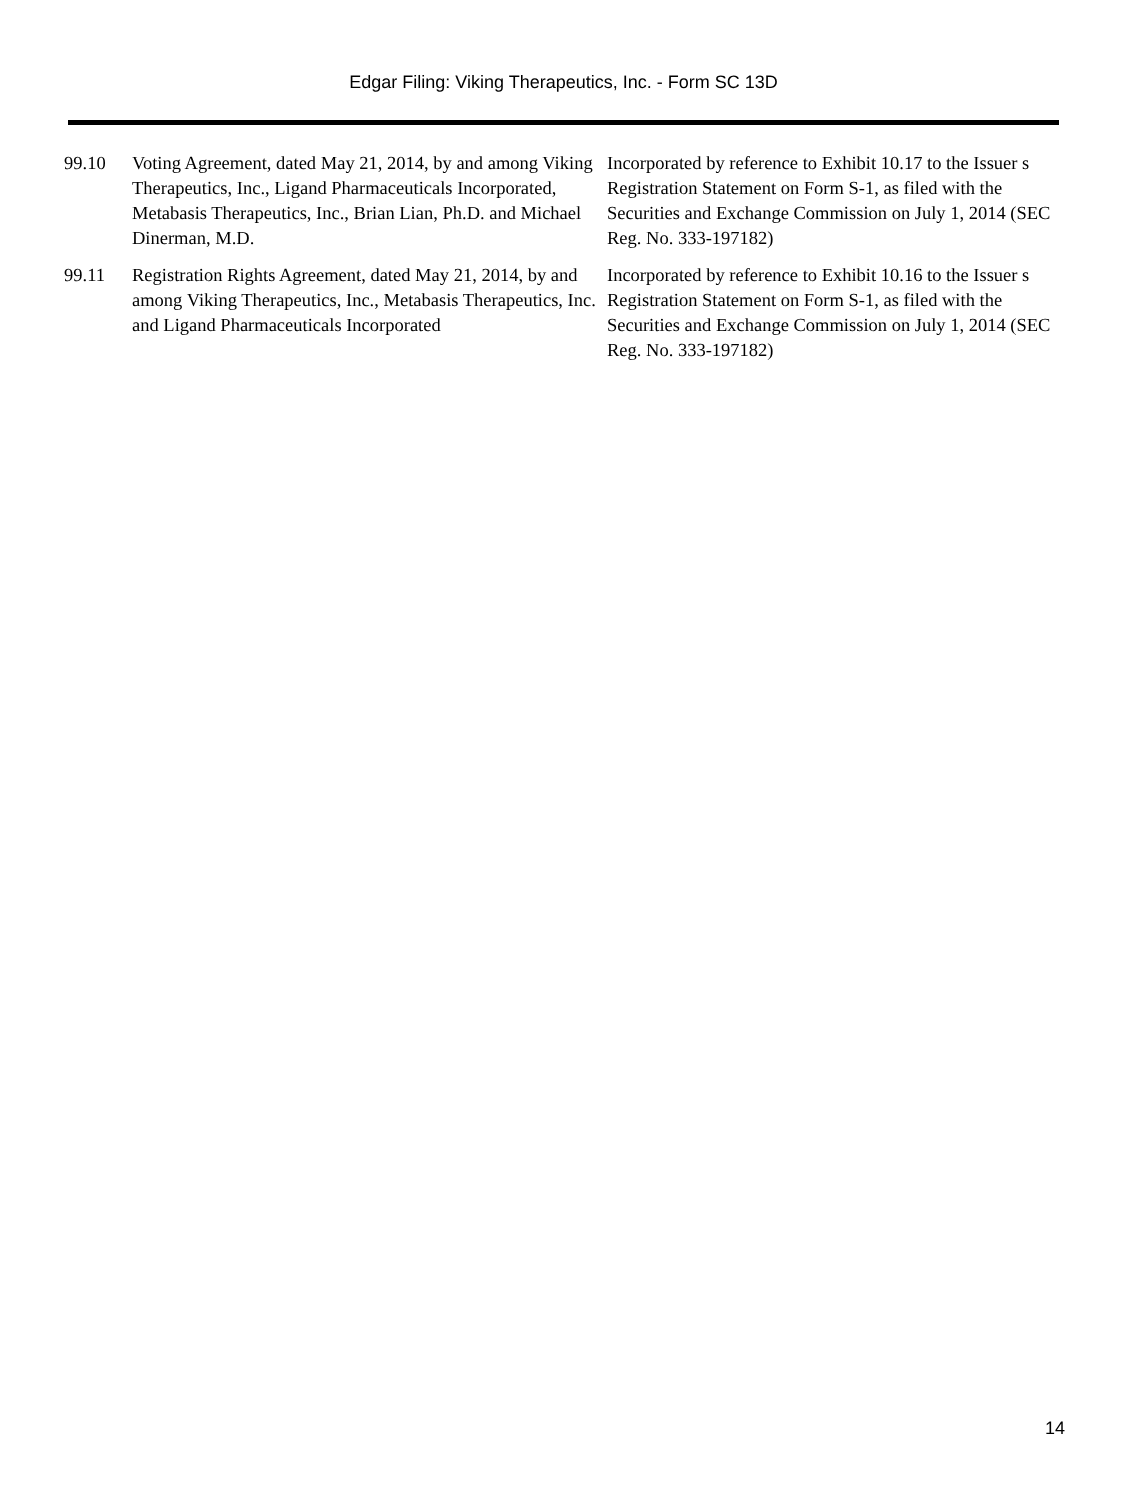Edgar Filing: Viking Therapeutics, Inc. - Form SC 13D
| 99.10 | Voting Agreement, dated May 21, 2014, by and among Viking Therapeutics, Inc., Ligand Pharmaceuticals Incorporated, Metabasis Therapeutics, Inc., Brian Lian, Ph.D. and Michael Dinerman, M.D. | Incorporated by reference to Exhibit 10.17 to the Issuer s Registration Statement on Form S-1, as filed with the Securities and Exchange Commission on July 1, 2014 (SEC Reg. No. 333-197182) |
| 99.11 | Registration Rights Agreement, dated May 21, 2014, by and among Viking Therapeutics, Inc., Metabasis Therapeutics, Inc. and Ligand Pharmaceuticals Incorporated | Incorporated by reference to Exhibit 10.16 to the Issuer s Registration Statement on Form S-1, as filed with the Securities and Exchange Commission on July 1, 2014 (SEC Reg. No. 333-197182) |
14